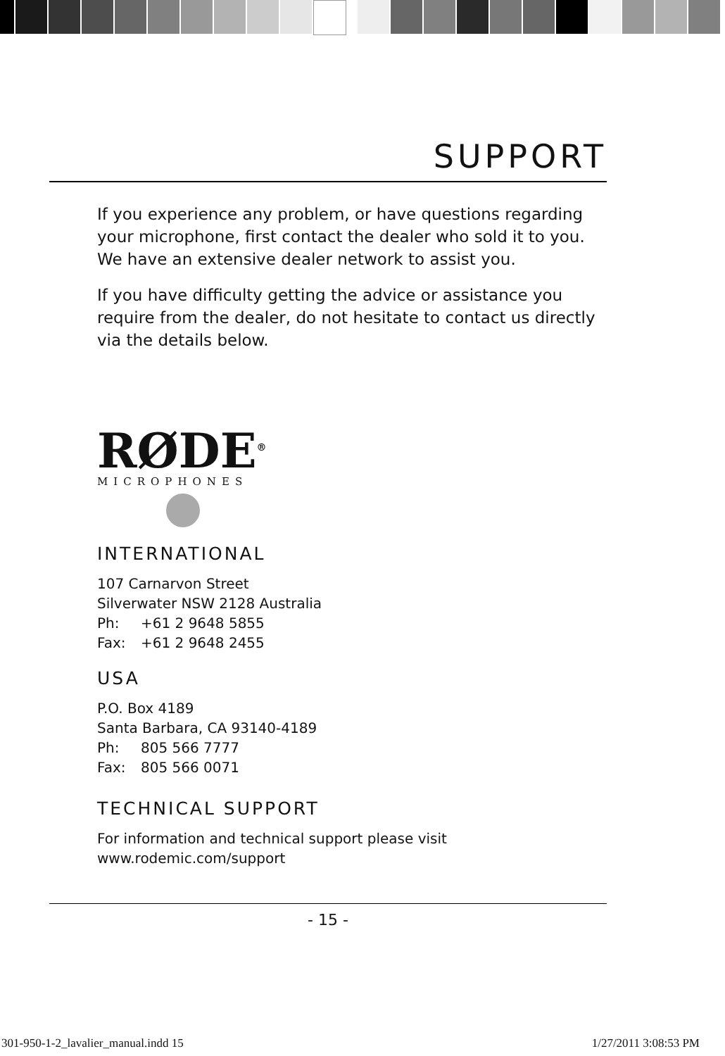SUPPORT
If you experience any problem, or have questions regarding your microphone, first contact the dealer who sold it to you. We have an extensive dealer network to assist you.
If you have difficulty getting the advice or assistance you require from the dealer, do not hesitate to contact us directly via the details below.
RØDE<sup>®</sup>
MICROPHONES
INTERNATIONAL
107 Carnarvon Street
Silverwater NSW 2128 Australia
Ph: +61 2 9648 5855
Fax: +61 2 9648 2455
USA
P.O. Box 4189
Santa Barbara, CA 93140-4189
Ph: 805 566 7777
Fax: 805 566 0071
TECHNICAL SUPPORT
For information and technical support please visit
www.rodemic.com/support
- 15 -
301-950-1-2_lavalier_manual.indd 15
1/27/2011 3:08:53 PM